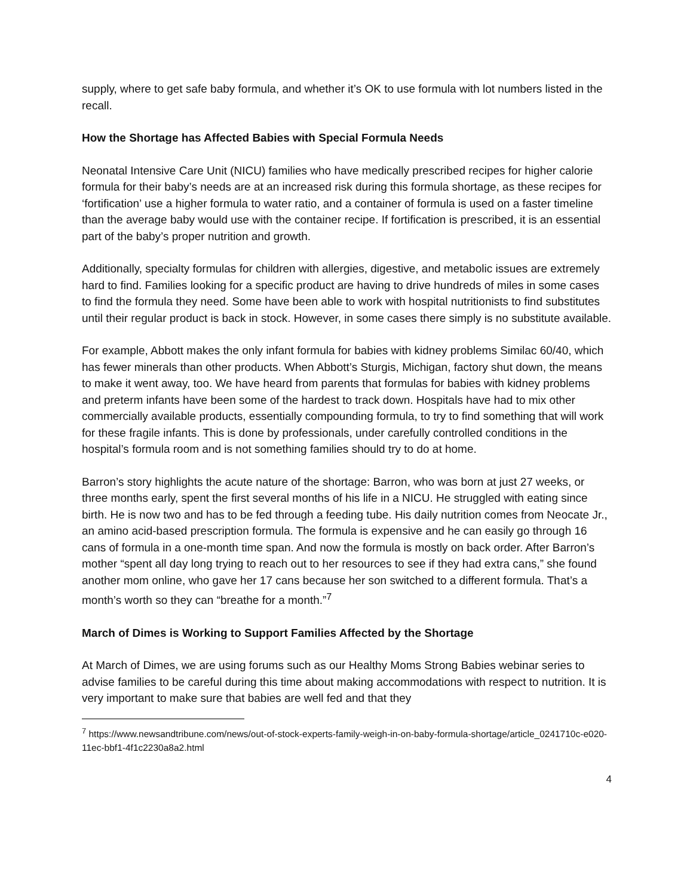supply, where to get safe baby formula, and whether it’s OK to use formula with lot numbers listed in the recall.
How the Shortage has Affected Babies with Special Formula Needs
Neonatal Intensive Care Unit (NICU) families who have medically prescribed recipes for higher calorie formula for their baby’s needs are at an increased risk during this formula shortage, as these recipes for ‘fortification’ use a higher formula to water ratio, and a container of formula is used on a faster timeline than the average baby would use with the container recipe. If fortification is prescribed, it is an essential part of the baby’s proper nutrition and growth.
Additionally, specialty formulas for children with allergies, digestive, and metabolic issues are extremely hard to find. Families looking for a specific product are having to drive hundreds of miles in some cases to find the formula they need. Some have been able to work with hospital nutritionists to find substitutes until their regular product is back in stock. However, in some cases there simply is no substitute available.
For example, Abbott makes the only infant formula for babies with kidney problems Similac 60/40, which has fewer minerals than other products. When Abbott’s Sturgis, Michigan, factory shut down, the means to make it went away, too. We have heard from parents that formulas for babies with kidney problems and preterm infants have been some of the hardest to track down. Hospitals have had to mix other commercially available products, essentially compounding formula, to try to find something that will work for these fragile infants. This is done by professionals, under carefully controlled conditions in the hospital’s formula room and is not something families should try to do at home.
Barron’s story highlights the acute nature of the shortage: Barron, who was born at just 27 weeks, or three months early, spent the first several months of his life in a NICU. He struggled with eating since birth. He is now two and has to be fed through a feeding tube. His daily nutrition comes from Neocate Jr., an amino acid-based prescription formula. The formula is expensive and he can easily go through 16 cans of formula in a one-month time span. And now the formula is mostly on back order. After Barron’s mother “spent all day long trying to reach out to her resources to see if they had extra cans,” she found another mom online, who gave her 17 cans because her son switched to a different formula. That’s a month’s worth so they can “breathe for a month.”<sup>7</sup>
March of Dimes is Working to Support Families Affected by the Shortage
At March of Dimes, we are using forums such as our Healthy Moms Strong Babies webinar series to advise families to be careful during this time about making accommodations with respect to nutrition. It is very important to make sure that babies are well fed and that they
<sup>7</sup> https://www.newsandtribune.com/news/out-of-stock-experts-family-weigh-in-on-baby-formula-shortage/article_0241710c-e020-11ec-bbf1-4f1c2230a8a2.html
4